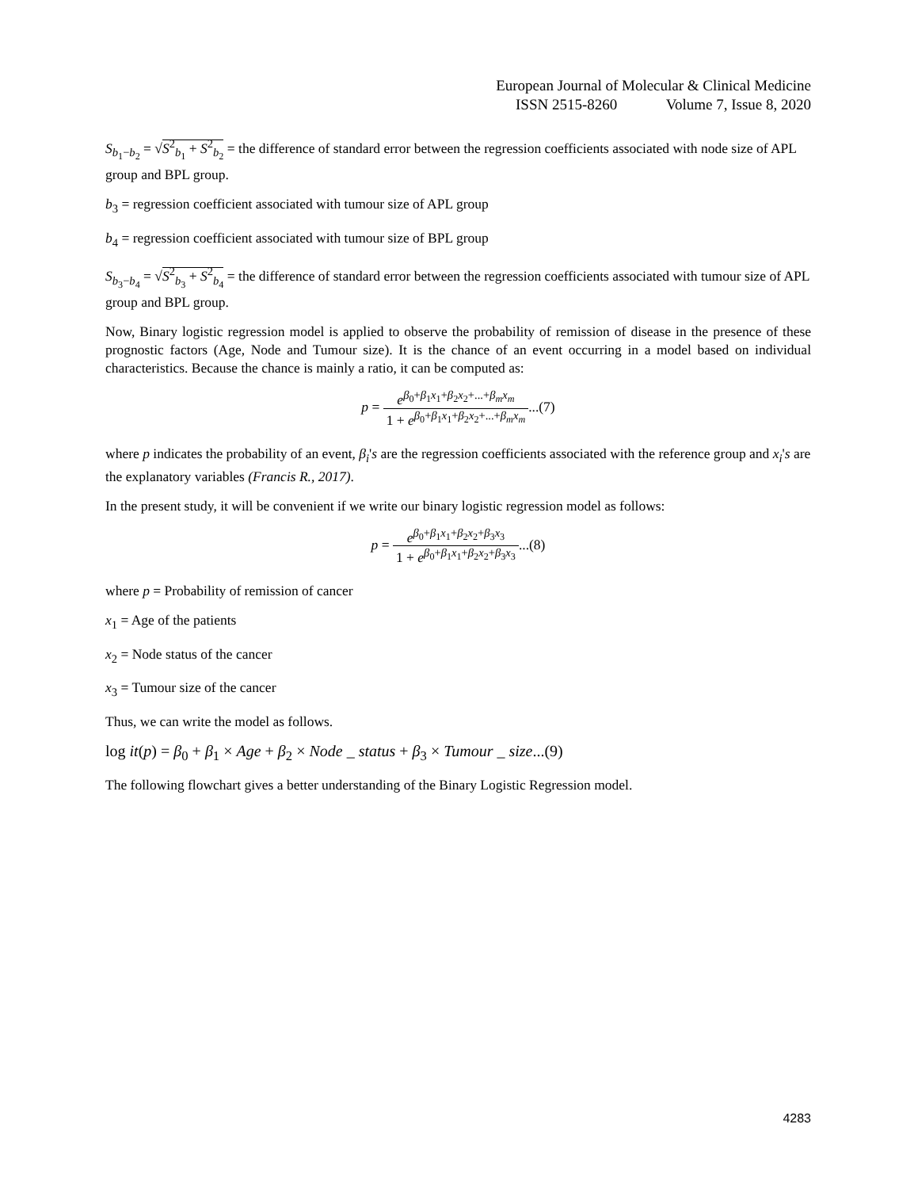European Journal of Molecular & Clinical Medicine
ISSN 2515-8260 Volume 7, Issue 8, 2020
S<sub>b<sub>1</sub>−b<sub>2</sub></sub> = √S<sup>2</sup><sub>b<sub>1</sub></sub> + S<sup>2</sup><sub>b<sub>2</sub></sub> = the difference of standard error between the regression coefficients associated with node size of APL group and BPL group.
b<sub>3</sub> = regression coefficient associated with tumour size of APL group
b<sub>4</sub> = regression coefficient associated with tumour size of BPL group
S<sub>b<sub>3</sub>−b<sub>4</sub></sub> = √S<sup>2</sup><sub>b<sub>3</sub></sub> + S<sup>2</sup><sub>b<sub>4</sub></sub> = the difference of standard error between the regression coefficients associated with tumour size of APL group and BPL group.
Now, Binary logistic regression model is applied to observe the probability of remission of disease in the presence of these prognostic factors (Age, Node and Tumour size). It is the chance of an event occurring in a model based on individual characteristics. Because the chance is mainly a ratio, it can be computed as:
p = e<sup>β<sub>0</sub>+β<sub>1</sub>x<sub>1</sub>+β<sub>2</sub>x<sub>2</sub>+...+β<sub>m</sub>x<sub>m</sub></sup> 1 + e<sup>β<sub>0</sub>+β<sub>1</sub>x<sub>1</sub>+β<sub>2</sub>x<sub>2</sub>+...+β<sub>m</sub>x<sub>m</sub></sup>...(7)
where p indicates the probability of an event, β<sub>i</sub>'s are the regression coefficients associated with the reference group and x<sub>i</sub>'s are the explanatory variables (Francis R., 2017).
In the present study, it will be convenient if we write our binary logistic regression model as follows:
p = e<sup>β<sub>0</sub>+β<sub>1</sub>x<sub>1</sub>+β<sub>2</sub>x<sub>2</sub>+β<sub>3</sub>x<sub>3</sub></sup> 1 + e<sup>β<sub>0</sub>+β<sub>1</sub>x<sub>1</sub>+β<sub>2</sub>x<sub>2</sub>+β<sub>3</sub>x<sub>3</sub></sup>...(8)
where p = Probability of remission of cancer
x<sub>1</sub> = Age of the patients
x<sub>2</sub> = Node status of the cancer
x<sub>3</sub> = Tumour size of the cancer
Thus, we can write the model as follows.
log it(p) = β<sub>0</sub> + β<sub>1</sub> × Age + β<sub>2</sub> × Node _ status + β<sub>3</sub> × Tumour _ size...(9)
The following flowchart gives a better understanding of the Binary Logistic Regression model.
4283